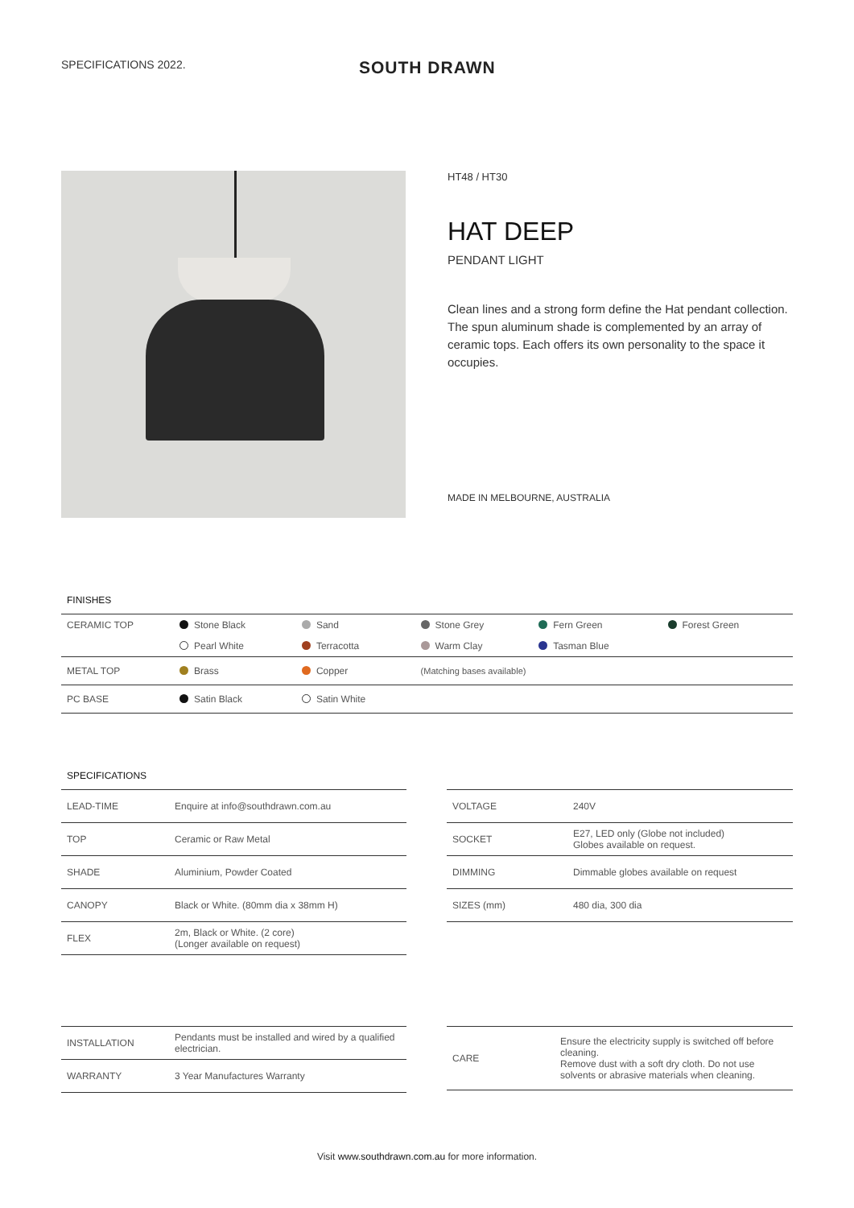SPECIFICATIONS 2022.
SOUTH DRAWN
HT48 / HT30
HAT DEEP
PENDANT LIGHT
Clean lines and a strong form define the Hat pendant collection. The spun aluminum shade is complemented by an array of ceramic tops. Each offers its own personality to the space it occupies.
MADE IN MELBOURNE, AUSTRALIA
FINISHES
| CERAMIC TOP | Stone Black | Sand | Stone Grey | Fern Green | Forest Green |
| | Pearl White | Terracotta | Warm Clay | Tasman Blue | |
| METAL TOP | Brass | Copper | (Matching bases available) | | |
| PC BASE | Satin Black | Satin White | | | |
SPECIFICATIONS
| LEAD-TIME | Enquire at info@southdrawn.com.au |
| TOP | Ceramic or Raw Metal |
| SHADE | Aluminium, Powder Coated |
| CANOPY | Black or White. (80mm dia x 38mm H) |
| FLEX | 2m, Black or White. (2 core) (Longer available on request) |
| VOLTAGE | 240V |
| SOCKET | E27, LED only (Globe not included) Globes available on request. |
| DIMMING | Dimmable globes available on request |
| SIZES (mm) | 480 dia, 300 dia |
| INSTALLATION | Pendants must be installed and wired by a qualified electrician. |
| WARRANTY | 3 Year Manufactures Warranty |
| CARE | Ensure the electricity supply is switched off before cleaning. Remove dust with a soft dry cloth. Do not use solvents or abrasive materials when cleaning. |
Visit www.southdrawn.com.au for more information.